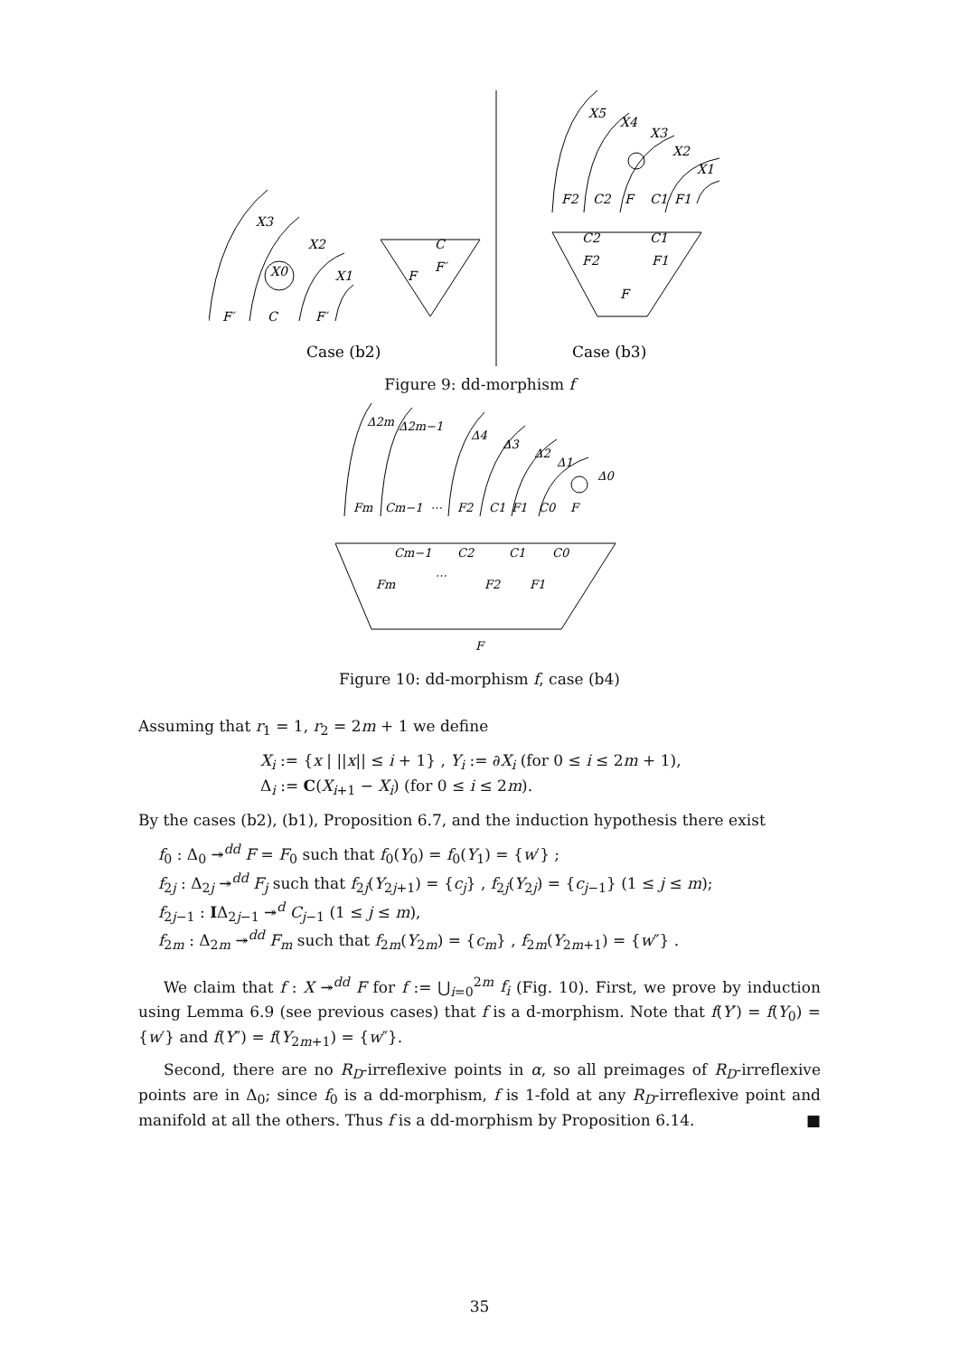X3
X2
X1
X0
F′
C
F′
F
F′
C
X5
X4
X3
X2
X1
F2
C2
F
C1
F1
F2
F1
F
C2
C1
Case (b2)
Case (b3)
Figure 9: dd-morphism f
Δ2m
Δ2m−1
Δ4
Δ3
Δ2
Δ1
Δ0
Fm
Cm−1
⋯
F2
C1
F1
C0
F
Fm
⋯
F2
F1
Cm−1
C2
C1
C0
F
Figure 10: dd-morphism f, case (b4)
Assuming that r<sub>1</sub> = 1, r<sub>2</sub> = 2m + 1 we define
X<sub>i</sub> := {x | ||x|| ≤ i + 1} , Y<sub>i</sub> := ∂X<sub>i</sub> (for 0 ≤ i ≤ 2m + 1),
Δ<sub>i</sub> := C(X<sub>i+1</sub> − X<sub>i</sub>) (for 0 ≤ i ≤ 2m).
By the cases (b2), (b1), Proposition 6.7, and the induction hypothesis there exist
f<sub>0</sub> : Δ<sub>0</sub> ↠<sup>dd</sup> F = F<sub>0</sub> such that f<sub>0</sub>(Y<sub>0</sub>) = f<sub>0</sub>(Y<sub>1</sub>) = {w′} ;
f<sub>2j</sub> : Δ<sub>2j</sub> ↠<sup>dd</sup> F<sub>j</sub> such that f<sub>2j</sub>(Y<sub>2j+1</sub>) = {c<sub>j</sub>} , f<sub>2j</sub>(Y<sub>2j</sub>) = {c<sub>j−1</sub>} (1 ≤ j ≤ m);
f<sub>2j−1</sub> : IΔ<sub>2j−1</sub> ↠<sup>d</sup> C<sub>j−1</sub> (1 ≤ j ≤ m),
f<sub>2m</sub> : Δ<sub>2m</sub> ↠<sup>dd</sup> F<sub>m</sub> such that f<sub>2m</sub>(Y<sub>2m</sub>) = {c<sub>m</sub>} , f<sub>2m</sub>(Y<sub>2m+1</sub>) = {w″} .
We claim that f : X ↠<sup>dd</sup> F for f := ⋃<sub>i=0</sub><sup>2m</sup> f<sub>i</sub> (Fig. 10). First, we prove by induction using Lemma 6.9 (see previous cases) that f is a d-morphism. Note that f(Y′) = f(Y<sub>0</sub>) = {w′} and f(Y″) = f(Y<sub>2m+1</sub>) = {w″}.
Second, there are no R<sub>D</sub>-irreflexive points in α, so all preimages of R<sub>D</sub>-irreflexive points are in Δ<sub>0</sub>; since f<sub>0</sub> is a dd-morphism, f is 1-fold at any R<sub>D</sub>-irreflexive point and manifold at all the others. Thus f is a dd-morphism by Proposition 6.14. ■
35